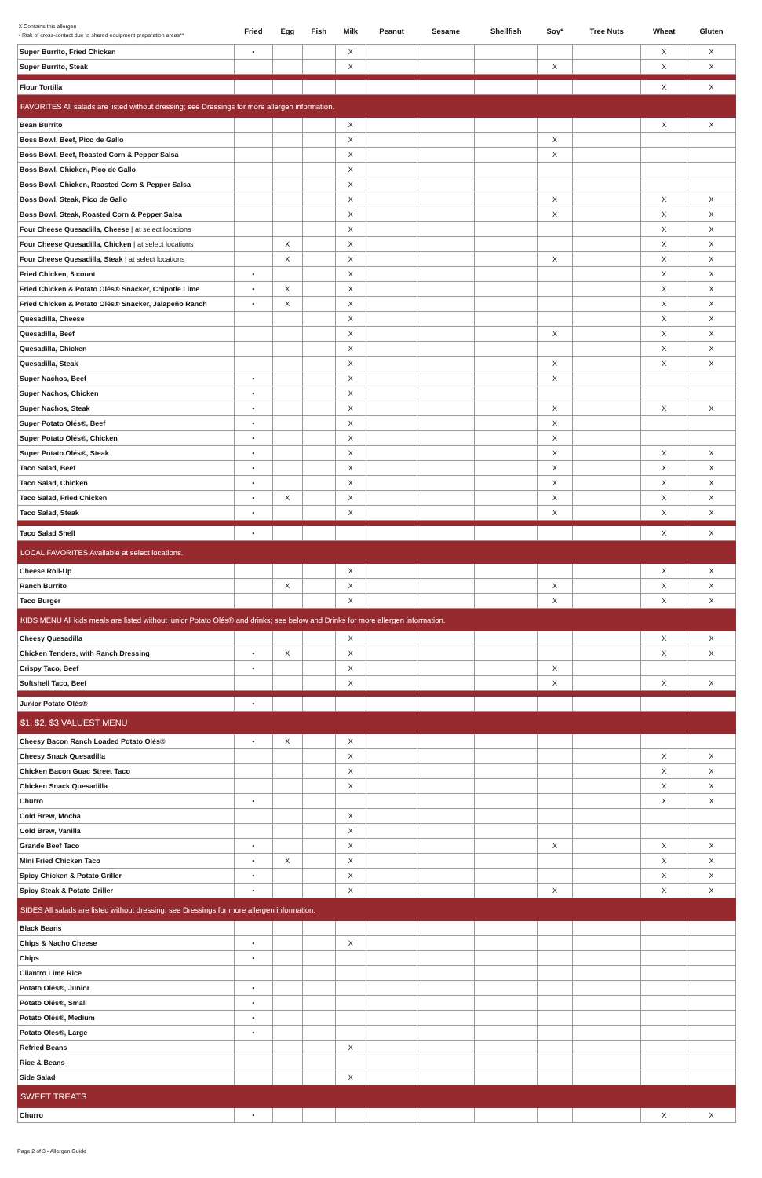| X Contains this allergen • Risk of cross-contact due to shared equipment preparation areas** | Fried | Egg | Fish | Milk | Peanut | Sesame | Shellfish | Soy* | Tree Nuts | Wheat | Gluten |
| --- | --- | --- | --- | --- | --- | --- | --- | --- | --- | --- | --- |
| Super Burrito, Fried Chicken | • | | | X | | | | | | X | X |
| Super Burrito, Steak | | | | X | | | | X | | X | X |
| Flour Tortilla | | | | | | | | | | X | X |
| FAVORITES All salads are listed without dressing; see Dressings for more allergen information. | | | | | | | | | | | |
| Bean Burrito | | | | X | | | | | | X | X |
| Boss Bowl, Beef, Pico de Gallo | | | | X | | | | X | | | |
| Boss Bowl, Beef, Roasted Corn & Pepper Salsa | | | | X | | | | X | | | |
| Boss Bowl, Chicken, Pico de Gallo | | | | X | | | | | | | |
| Boss Bowl, Chicken, Roasted Corn & Pepper Salsa | | | | X | | | | | | | |
| Boss Bowl, Steak, Pico de Gallo | | | | X | | | | X | | X | X |
| Boss Bowl, Steak, Roasted Corn & Pepper Salsa | | | | X | | | | X | | X | X |
| Four Cheese Quesadilla, Cheese / at select locations | | | | X | | | | | | X | X |
| Four Cheese Quesadilla, Chicken / at select locations | | X | | X | | | | | | X | X |
| Four Cheese Quesadilla, Steak / at select locations | | X | | X | | | | X | | X | X |
| Fried Chicken, 5 count | • | | | X | | | | | | X | X |
| Fried Chicken & Potato Olés® Snacker, Chipotle Lime | • | X | | X | | | | | | X | X |
| Fried Chicken & Potato Olés® Snacker, Jalapeño Ranch | • | X | | X | | | | | | X | X |
| Quesadilla, Cheese | | | | X | | | | | | X | X |
| Quesadilla, Beef | | | | X | | | | X | | X | X |
| Quesadilla, Chicken | | | | X | | | | | | X | X |
| Quesadilla, Steak | | | | X | | | | X | | X | X |
| Super Nachos, Beef | • | | | X | | | | X | | | |
| Super Nachos, Chicken | • | | | X | | | | | | | |
| Super Nachos, Steak | • | | | X | | | | X | | X | X |
| Super Potato Olés®, Beef | • | | | X | | | | X | | | |
| Super Potato Olés®, Chicken | • | | | X | | | | X | | | |
| Super Potato Olés®, Steak | • | | | X | | | | X | | X | X |
| Taco Salad, Beef | • | | | X | | | | X | | X | X |
| Taco Salad, Chicken | • | | | X | | | | X | | X | X |
| Taco Salad, Fried Chicken | • | X | | X | | | | X | | X | X |
| Taco Salad, Steak | • | | | X | | | | X | | X | X |
| Taco Salad Shell | • | | | | | | | | | X | X |
| LOCAL FAVORITES Available at select locations. | | | | | | | | | | | |
| Cheese Roll-Up | | | | X | | | | | | X | X |
| Ranch Burrito | | X | | X | | | | X | | X | X |
| Taco Burger | | | | X | | | | X | | X | X |
| KIDS MENU All kids meals are listed without junior Potato Olés® and drinks; see below and Drinks for more allergen information. | | | | | | | | | | | |
| Cheesy Quesadilla | | | | X | | | | | | X | X |
| Chicken Tenders, with Ranch Dressing | • | X | | X | | | | | | X | X |
| Crispy Taco, Beef | • | | | X | | | | X | | | |
| Softshell Taco, Beef | | | | X | | | | X | | X | X |
| Junior Potato Olés® | • | | | | | | | | | | |
| $1, $2, $3 VALUEST MENU | | | | | | | | | | | |
| Cheesy Bacon Ranch Loaded Potato Olés® | • | X | | X | | | | | | | |
| Cheesy Snack Quesadilla | | | | X | | | | | | X | X |
| Chicken Bacon Guac Street Taco | | | | X | | | | | | X | X |
| Chicken Snack Quesadilla | | | | X | | | | | | X | X |
| Churro | • | | | | | | | | | X | X |
| Cold Brew, Mocha | | | | X | | | | | | | |
| Cold Brew, Vanilla | | | | X | | | | | | | |
| Grande Beef Taco | • | | | X | | | | X | | X | X |
| Mini Fried Chicken Taco | • | X | | X | | | | | | X | X |
| Spicy Chicken & Potato Griller | • | | | X | | | | | | X | X |
| Spicy Steak & Potato Griller | • | | | X | | | | X | | X | X |
| SIDES All salads are listed without dressing; see Dressings for more allergen information. | | | | | | | | | | | |
| Black Beans | | | | | | | | | | | |
| Chips & Nacho Cheese | • | | | X | | | | | | | |
| Chips | • | | | | | | | | | | |
| Cilantro Lime Rice | | | | | | | | | | | |
| Potato Olés®, Junior | • | | | | | | | | | | |
| Potato Olés®, Small | • | | | | | | | | | | |
| Potato Olés®, Medium | • | | | | | | | | | | |
| Potato Olés®, Large | • | | | | | | | | | | |
| Refried Beans | | | | X | | | | | | | |
| Rice & Beans | | | | | | | | | | | |
| Side Salad | | | | X | | | | | | | |
| SWEET TREATS | | | | | | | | | | | |
| Churro | • | | | | | | | | | X | X |
Page 2 of 3 - Allergen Guide